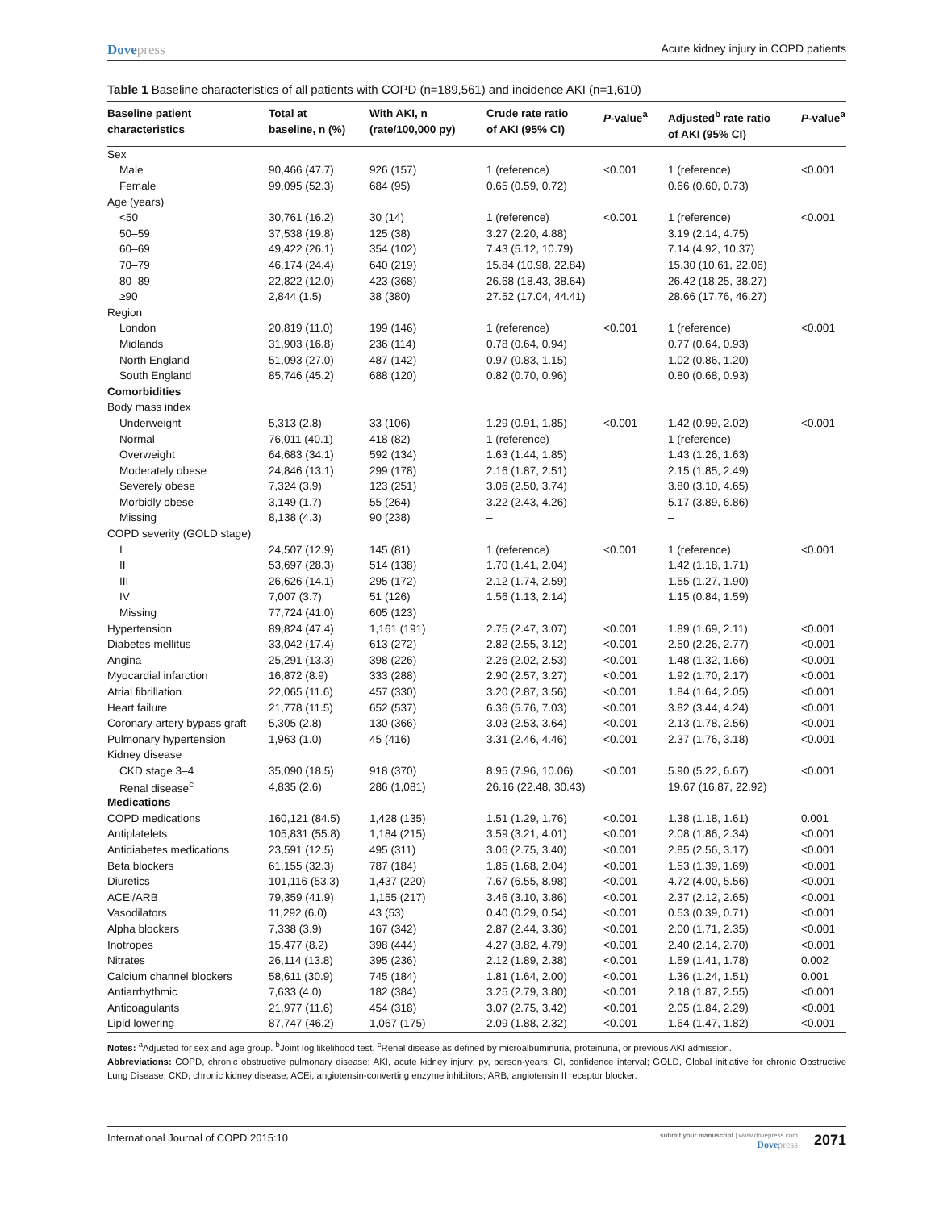Dovepress
Acute kidney injury in COPD patients
Table 1 Baseline characteristics of all patients with COPD (n=189,561) and incidence AKI (n=1,610)
| Baseline patient characteristics | Total at baseline, n (%) | With AKI, n (rate/100,000 py) | Crude rate ratio of AKI (95% CI) | P -value<sup>a</sup> | Adjusted<sup>b</sup> rate ratio of AKI (95% CI) | P -value<sup>a</sup> |
| --- | --- | --- | --- | --- | --- | --- |
| Sex | | | | | | |
| Male | 90,466 (47.7) | 926 (157) | 1 (reference) | <0.001 | 1 (reference) | <0.001 |
| Female | 99,095 (52.3) | 684 (95) | 0.65 (0.59, 0.72) | | 0.66 (0.60, 0.73) | |
| Age (years) | | | | | | |
| <50 | 30,761 (16.2) | 30 (14) | 1 (reference) | <0.001 | 1 (reference) | <0.001 |
| 50–59 | 37,538 (19.8) | 125 (38) | 3.27 (2.20, 4.88) | | 3.19 (2.14, 4.75) | |
| 60–69 | 49,422 (26.1) | 354 (102) | 7.43 (5.12, 10.79) | | 7.14 (4.92, 10.37) | |
| 70–79 | 46,174 (24.4) | 640 (219) | 15.84 (10.98, 22.84) | | 15.30 (10.61, 22.06) | |
| 80–89 | 22,822 (12.0) | 423 (368) | 26.68 (18.43, 38.64) | | 26.42 (18.25, 38.27) | |
| ≥90 | 2,844 (1.5) | 38 (380) | 27.52 (17.04, 44.41) | | 28.66 (17.76, 46.27) | |
| Region | | | | | | |
| London | 20,819 (11.0) | 199 (146) | 1 (reference) | <0.001 | 1 (reference) | <0.001 |
| Midlands | 31,903 (16.8) | 236 (114) | 0.78 (0.64, 0.94) | | 0.77 (0.64, 0.93) | |
| North England | 51,093 (27.0) | 487 (142) | 0.97 (0.83, 1.15) | | 1.02 (0.86, 1.20) | |
| South England | 85,746 (45.2) | 688 (120) | 0.82 (0.70, 0.96) | | 0.80 (0.68, 0.93) | |
| Comorbidities | | | | | | |
| Body mass index | | | | | | |
| Underweight | 5,313 (2.8) | 33 (106) | 1.29 (0.91, 1.85) | <0.001 | 1.42 (0.99, 2.02) | <0.001 |
| Normal | 76,011 (40.1) | 418 (82) | 1 (reference) | | 1 (reference) | |
| Overweight | 64,683 (34.1) | 592 (134) | 1.63 (1.44, 1.85) | | 1.43 (1.26, 1.63) | |
| Moderately obese | 24,846 (13.1) | 299 (178) | 2.16 (1.87, 2.51) | | 2.15 (1.85, 2.49) | |
| Severely obese | 7,324 (3.9) | 123 (251) | 3.06 (2.50, 3.74) | | 3.80 (3.10, 4.65) | |
| Morbidly obese | 3,149 (1.7) | 55 (264) | 3.22 (2.43, 4.26) | | 5.17 (3.89, 6.86) | |
| Missing | 8,138 (4.3) | 90 (238) | – | | – | |
| COPD severity (GOLD stage) | | | | | | |
| I | 24,507 (12.9) | 145 (81) | 1 (reference) | <0.001 | 1 (reference) | <0.001 |
| II | 53,697 (28.3) | 514 (138) | 1.70 (1.41, 2.04) | | 1.42 (1.18, 1.71) | |
| III | 26,626 (14.1) | 295 (172) | 2.12 (1.74, 2.59) | | 1.55 (1.27, 1.90) | |
| IV | 7,007 (3.7) | 51 (126) | 1.56 (1.13, 2.14) | | 1.15 (0.84, 1.59) | |
| Missing | 77,724 (41.0) | 605 (123) | | | | |
| Hypertension | 89,824 (47.4) | 1,161 (191) | 2.75 (2.47, 3.07) | <0.001 | 1.89 (1.69, 2.11) | <0.001 |
| Diabetes mellitus | 33,042 (17.4) | 613 (272) | 2.82 (2.55, 3.12) | <0.001 | 2.50 (2.26, 2.77) | <0.001 |
| Angina | 25,291 (13.3) | 398 (226) | 2.26 (2.02, 2.53) | <0.001 | 1.48 (1.32, 1.66) | <0.001 |
| Myocardial infarction | 16,872 (8.9) | 333 (288) | 2.90 (2.57, 3.27) | <0.001 | 1.92 (1.70, 2.17) | <0.001 |
| Atrial fibrillation | 22,065 (11.6) | 457 (330) | 3.20 (2.87, 3.56) | <0.001 | 1.84 (1.64, 2.05) | <0.001 |
| Heart failure | 21,778 (11.5) | 652 (537) | 6.36 (5.76, 7.03) | <0.001 | 3.82 (3.44, 4.24) | <0.001 |
| Coronary artery bypass graft | 5,305 (2.8) | 130 (366) | 3.03 (2.53, 3.64) | <0.001 | 2.13 (1.78, 2.56) | <0.001 |
| Pulmonary hypertension | 1,963 (1.0) | 45 (416) | 3.31 (2.46, 4.46) | <0.001 | 2.37 (1.76, 3.18) | <0.001 |
| Kidney disease | | | | | | |
| CKD stage 3–4 | 35,090 (18.5) | 918 (370) | 8.95 (7.96, 10.06) | <0.001 | 5.90 (5.22, 6.67) | <0.001 |
| Renal disease<sup>c</sup> | 4,835 (2.6) | 286 (1,081) | 26.16 (22.48, 30.43) | | 19.67 (16.87, 22.92) | |
| Medications | | | | | | |
| COPD medications | 160,121 (84.5) | 1,428 (135) | 1.51 (1.29, 1.76) | <0.001 | 1.38 (1.18, 1.61) | 0.001 |
| Antiplatelets | 105,831 (55.8) | 1,184 (215) | 3.59 (3.21, 4.01) | <0.001 | 2.08 (1.86, 2.34) | <0.001 |
| Antidiabetes medications | 23,591 (12.5) | 495 (311) | 3.06 (2.75, 3.40) | <0.001 | 2.85 (2.56, 3.17) | <0.001 |
| Beta blockers | 61,155 (32.3) | 787 (184) | 1.85 (1.68, 2.04) | <0.001 | 1.53 (1.39, 1.69) | <0.001 |
| Diuretics | 101,116 (53.3) | 1,437 (220) | 7.67 (6.55, 8.98) | <0.001 | 4.72 (4.00, 5.56) | <0.001 |
| ACEi/ARB | 79,359 (41.9) | 1,155 (217) | 3.46 (3.10, 3.86) | <0.001 | 2.37 (2.12, 2.65) | <0.001 |
| Vasodilators | 11,292 (6.0) | 43 (53) | 0.40 (0.29, 0.54) | <0.001 | 0.53 (0.39, 0.71) | <0.001 |
| Alpha blockers | 7,338 (3.9) | 167 (342) | 2.87 (2.44, 3.36) | <0.001 | 2.00 (1.71, 2.35) | <0.001 |
| Inotropes | 15,477 (8.2) | 398 (444) | 4.27 (3.82, 4.79) | <0.001 | 2.40 (2.14, 2.70) | <0.001 |
| Nitrates | 26,114 (13.8) | 395 (236) | 2.12 (1.89, 2.38) | <0.001 | 1.59 (1.41, 1.78) | 0.002 |
| Calcium channel blockers | 58,611 (30.9) | 745 (184) | 1.81 (1.64, 2.00) | <0.001 | 1.36 (1.24, 1.51) | 0.001 |
| Antiarrhythmic | 7,633 (4.0) | 182 (384) | 3.25 (2.79, 3.80) | <0.001 | 2.18 (1.87, 2.55) | <0.001 |
| Anticoagulants | 21,977 (11.6) | 454 (318) | 3.07 (2.75, 3.42) | <0.001 | 2.05 (1.84, 2.29) | <0.001 |
| Lipid lowering | 87,747 (46.2) | 1,067 (175) | 2.09 (1.88, 2.32) | <0.001 | 1.64 (1.47, 1.82) | <0.001 |
Notes: <sup>a</sup>Adjusted for sex and age group. <sup>b</sup>Joint log likelihood test. <sup>c</sup>Renal disease as defined by microalbuminuria, proteinuria, or previous AKI admission.
Abbreviations: COPD, chronic obstructive pulmonary disease; AKI, acute kidney injury; py, person-years; CI, confidence interval; GOLD, Global initiative for chronic Obstructive Lung Disease; CKD, chronic kidney disease; ACEi, angiotensin-converting enzyme inhibitors; ARB, angiotensin II receptor blocker.
International Journal of COPD 2015:10
submit your manuscript | www.dovepress.com
Dovepress
2071